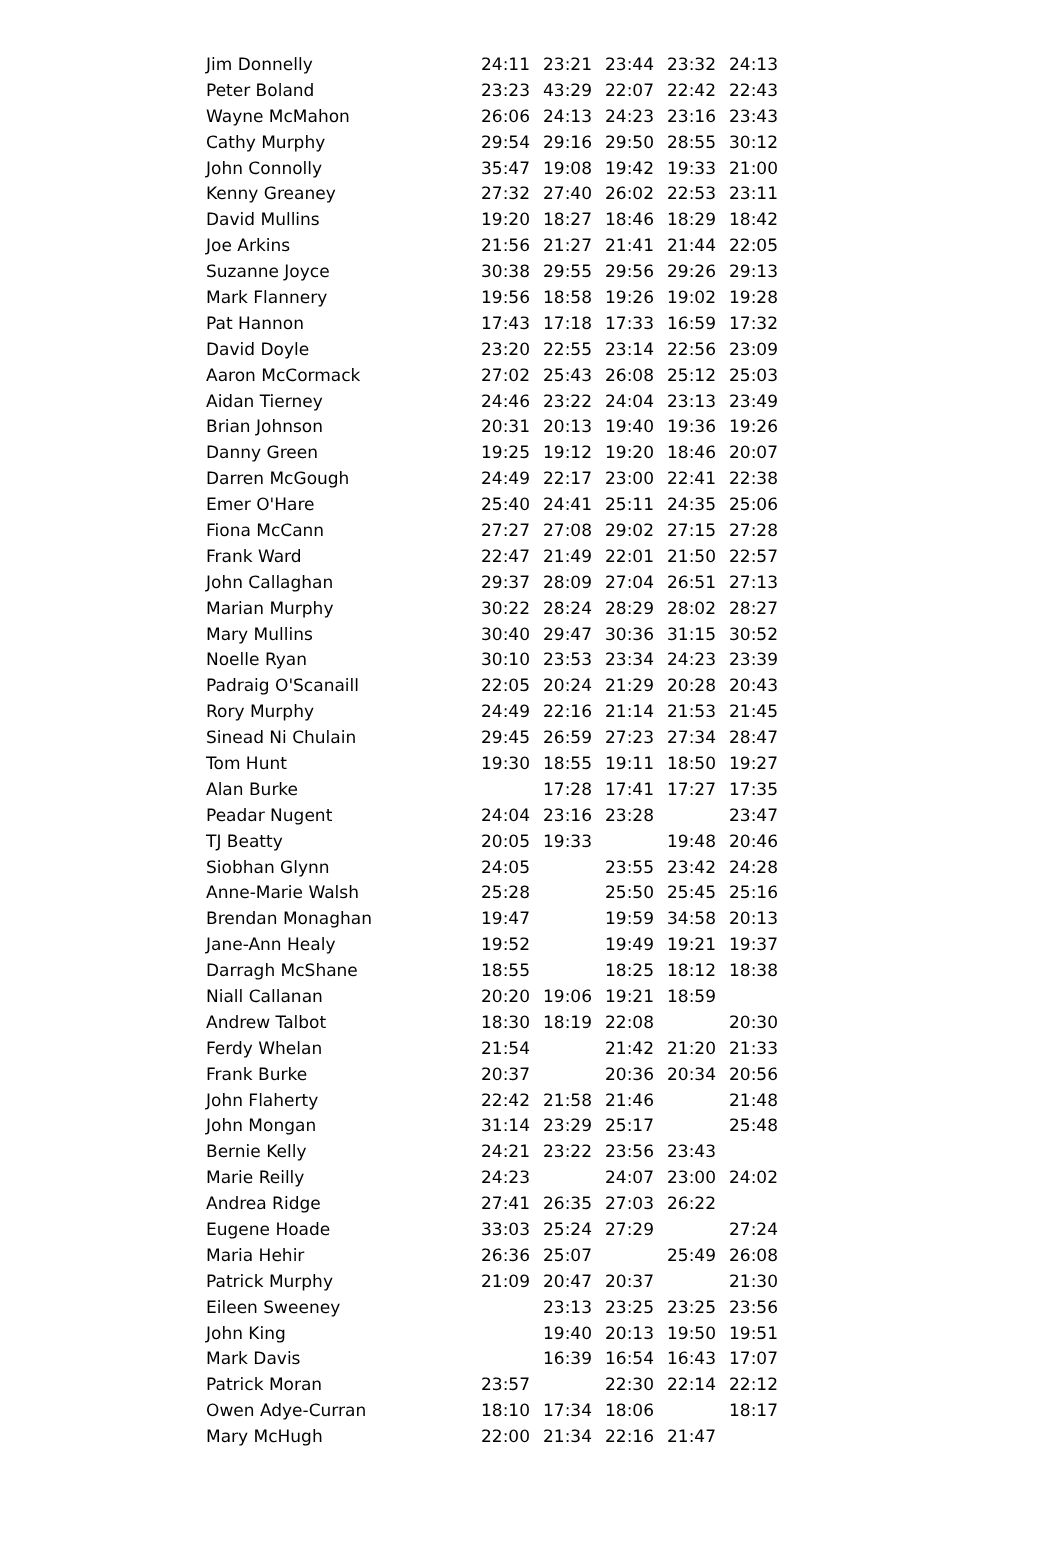| Jim Donnelly | 24:11 | 23:21 | 23:44 | 23:32 | 24:13 |
| Peter Boland | 23:23 | 43:29 | 22:07 | 22:42 | 22:43 |
| Wayne McMahon | 26:06 | 24:13 | 24:23 | 23:16 | 23:43 |
| Cathy Murphy | 29:54 | 29:16 | 29:50 | 28:55 | 30:12 |
| John Connolly | 35:47 | 19:08 | 19:42 | 19:33 | 21:00 |
| Kenny Greaney | 27:32 | 27:40 | 26:02 | 22:53 | 23:11 |
| David Mullins | 19:20 | 18:27 | 18:46 | 18:29 | 18:42 |
| Joe Arkins | 21:56 | 21:27 | 21:41 | 21:44 | 22:05 |
| Suzanne Joyce | 30:38 | 29:55 | 29:56 | 29:26 | 29:13 |
| Mark Flannery | 19:56 | 18:58 | 19:26 | 19:02 | 19:28 |
| Pat Hannon | 17:43 | 17:18 | 17:33 | 16:59 | 17:32 |
| David Doyle | 23:20 | 22:55 | 23:14 | 22:56 | 23:09 |
| Aaron McCormack | 27:02 | 25:43 | 26:08 | 25:12 | 25:03 |
| Aidan Tierney | 24:46 | 23:22 | 24:04 | 23:13 | 23:49 |
| Brian Johnson | 20:31 | 20:13 | 19:40 | 19:36 | 19:26 |
| Danny Green | 19:25 | 19:12 | 19:20 | 18:46 | 20:07 |
| Darren McGough | 24:49 | 22:17 | 23:00 | 22:41 | 22:38 |
| Emer O'Hare | 25:40 | 24:41 | 25:11 | 24:35 | 25:06 |
| Fiona McCann | 27:27 | 27:08 | 29:02 | 27:15 | 27:28 |
| Frank Ward | 22:47 | 21:49 | 22:01 | 21:50 | 22:57 |
| John Callaghan | 29:37 | 28:09 | 27:04 | 26:51 | 27:13 |
| Marian Murphy | 30:22 | 28:24 | 28:29 | 28:02 | 28:27 |
| Mary Mullins | 30:40 | 29:47 | 30:36 | 31:15 | 30:52 |
| Noelle Ryan | 30:10 | 23:53 | 23:34 | 24:23 | 23:39 |
| Padraig O'Scanaill | 22:05 | 20:24 | 21:29 | 20:28 | 20:43 |
| Rory Murphy | 24:49 | 22:16 | 21:14 | 21:53 | 21:45 |
| Sinead Ni Chulain | 29:45 | 26:59 | 27:23 | 27:34 | 28:47 |
| Tom Hunt | 19:30 | 18:55 | 19:11 | 18:50 | 19:27 |
| Alan Burke | | 17:28 | 17:41 | 17:27 | 17:35 |
| Peadar Nugent | 24:04 | 23:16 | 23:28 | | 23:47 |
| TJ Beatty | 20:05 | 19:33 | | 19:48 | 20:46 |
| Siobhan Glynn | 24:05 | | 23:55 | 23:42 | 24:28 |
| Anne-Marie Walsh | 25:28 | | 25:50 | 25:45 | 25:16 |
| Brendan Monaghan | 19:47 | | 19:59 | 34:58 | 20:13 |
| Jane-Ann Healy | 19:52 | | 19:49 | 19:21 | 19:37 |
| Darragh McShane | 18:55 | | 18:25 | 18:12 | 18:38 |
| Niall Callanan | 20:20 | 19:06 | 19:21 | 18:59 | |
| Andrew Talbot | 18:30 | 18:19 | 22:08 | | 20:30 |
| Ferdy Whelan | 21:54 | | 21:42 | 21:20 | 21:33 |
| Frank Burke | 20:37 | | 20:36 | 20:34 | 20:56 |
| John Flaherty | 22:42 | 21:58 | 21:46 | | 21:48 |
| John Mongan | 31:14 | 23:29 | 25:17 | | 25:48 |
| Bernie Kelly | 24:21 | 23:22 | 23:56 | 23:43 | |
| Marie Reilly | 24:23 | | 24:07 | 23:00 | 24:02 |
| Andrea Ridge | 27:41 | 26:35 | 27:03 | 26:22 | |
| Eugene Hoade | 33:03 | 25:24 | 27:29 | | 27:24 |
| Maria Hehir | 26:36 | 25:07 | | 25:49 | 26:08 |
| Patrick Murphy | 21:09 | 20:47 | 20:37 | | 21:30 |
| Eileen Sweeney | | 23:13 | 23:25 | 23:25 | 23:56 |
| John King | | 19:40 | 20:13 | 19:50 | 19:51 |
| Mark Davis | | 16:39 | 16:54 | 16:43 | 17:07 |
| Patrick Moran | 23:57 | | 22:30 | 22:14 | 22:12 |
| Owen Adye-Curran | 18:10 | 17:34 | 18:06 | | 18:17 |
| Mary McHugh | 22:00 | 21:34 | 22:16 | 21:47 | |